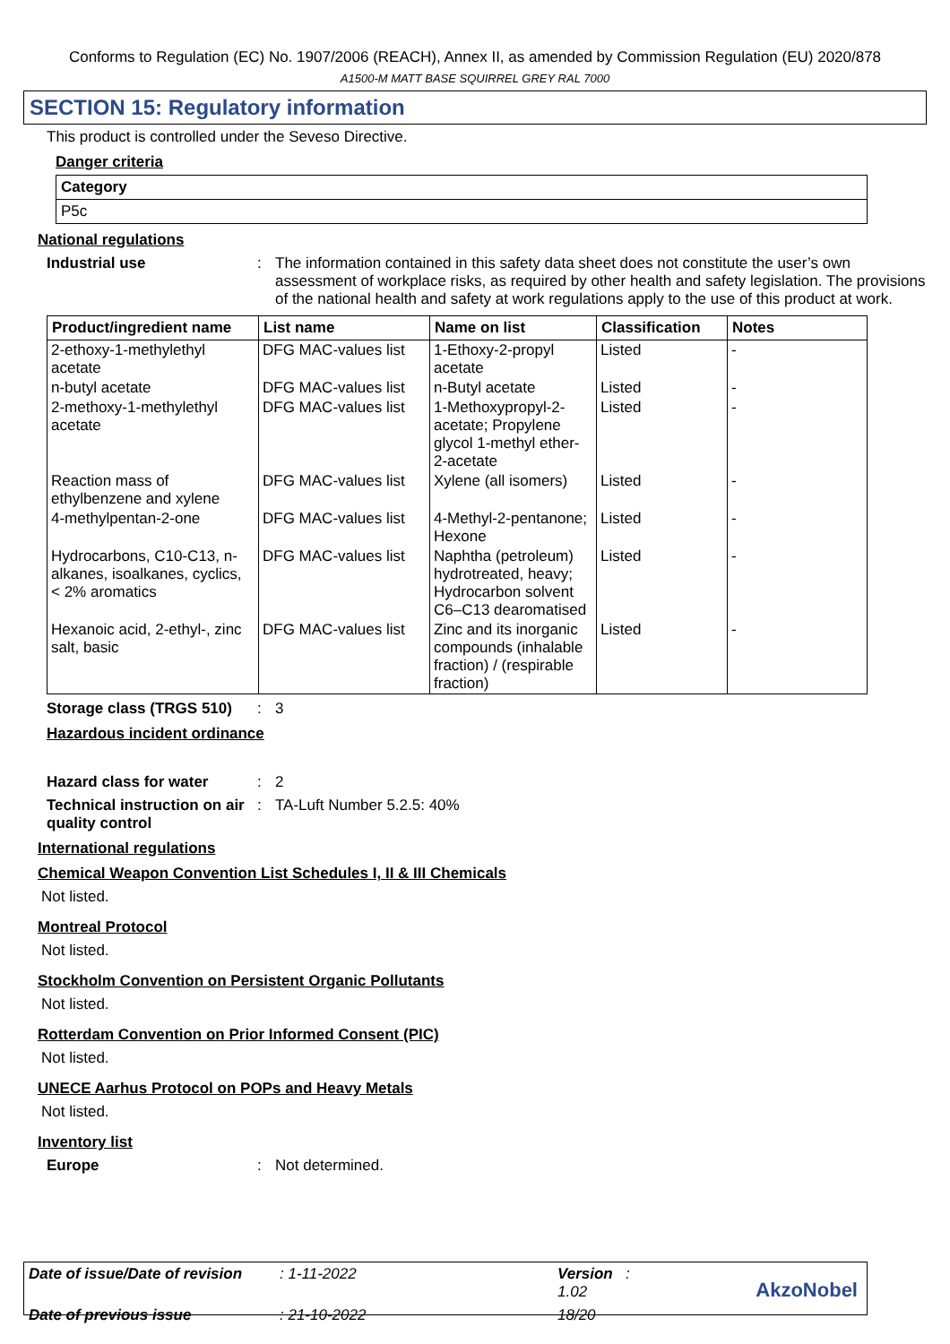Conforms to Regulation (EC) No. 1907/2006 (REACH), Annex II, as amended by Commission Regulation (EU) 2020/878
A1500-M MATT BASE SQUIRREL GREY RAL 7000
SECTION 15: Regulatory information
This product is controlled under the Seveso Directive.
Danger criteria
| Category |
| --- |
| P5c |
National regulations
Industrial use : The information contained in this safety data sheet does not constitute the user’s own assessment of workplace risks, as required by other health and safety legislation. The provisions of the national health and safety at work regulations apply to the use of this product at work.
| Product/ingredient name | List name | Name on list | Classification | Notes |
| --- | --- | --- | --- | --- |
| 2-ethoxy-1-methylethyl acetate | DFG MAC-values list | 1-Ethoxy-2-propyl acetate | Listed | - |
| n-butyl acetate | DFG MAC-values list | n-Butyl acetate | Listed | - |
| 2-methoxy-1-methylethyl acetate | DFG MAC-values list | 1-Methoxypropyl-2-acetate; Propylene glycol 1-methyl ether-2-acetate | Listed | - |
| Reaction mass of ethylbenzene and xylene | DFG MAC-values list | Xylene (all isomers) | Listed | - |
| 4-methylpentan-2-one | DFG MAC-values list | 4-Methyl-2-pentanone; Hexone | Listed | - |
| Hydrocarbons, C10-C13, n-alkanes, isoalkanes, cyclics, < 2% aromatics | DFG MAC-values list | Naphtha (petroleum) hydrotreated, heavy; Hydrocarbon solvent C6–C13 dearomatised | Listed | - |
| Hexanoic acid, 2-ethyl-, zinc salt, basic | DFG MAC-values list | Zinc and its inorganic compounds (inhalable fraction) / (respirable fraction) | Listed | - |
Storage class (TRGS 510)
: 3
Hazardous incident ordinance
Hazard class for water : 2
Technical instruction on air quality control
: TA-Luft Number 5.2.5: 40%
International regulations
Chemical Weapon Convention List Schedules I, II & III Chemicals
Not listed.
Montreal Protocol
Not listed.
Stockholm Convention on Persistent Organic Pollutants
Not listed.
Rotterdam Convention on Prior Informed Consent (PIC)
Not listed.
UNECE Aarhus Protocol on POPs and Heavy Metals
Not listed.
Inventory list
Europe : Not determined.
| Date of issue/Date of revision | : 1-11-2022 | Version : 1.02 |
| Date of previous issue | : 21-10-2022 | 18/20 |
AkzoNobel